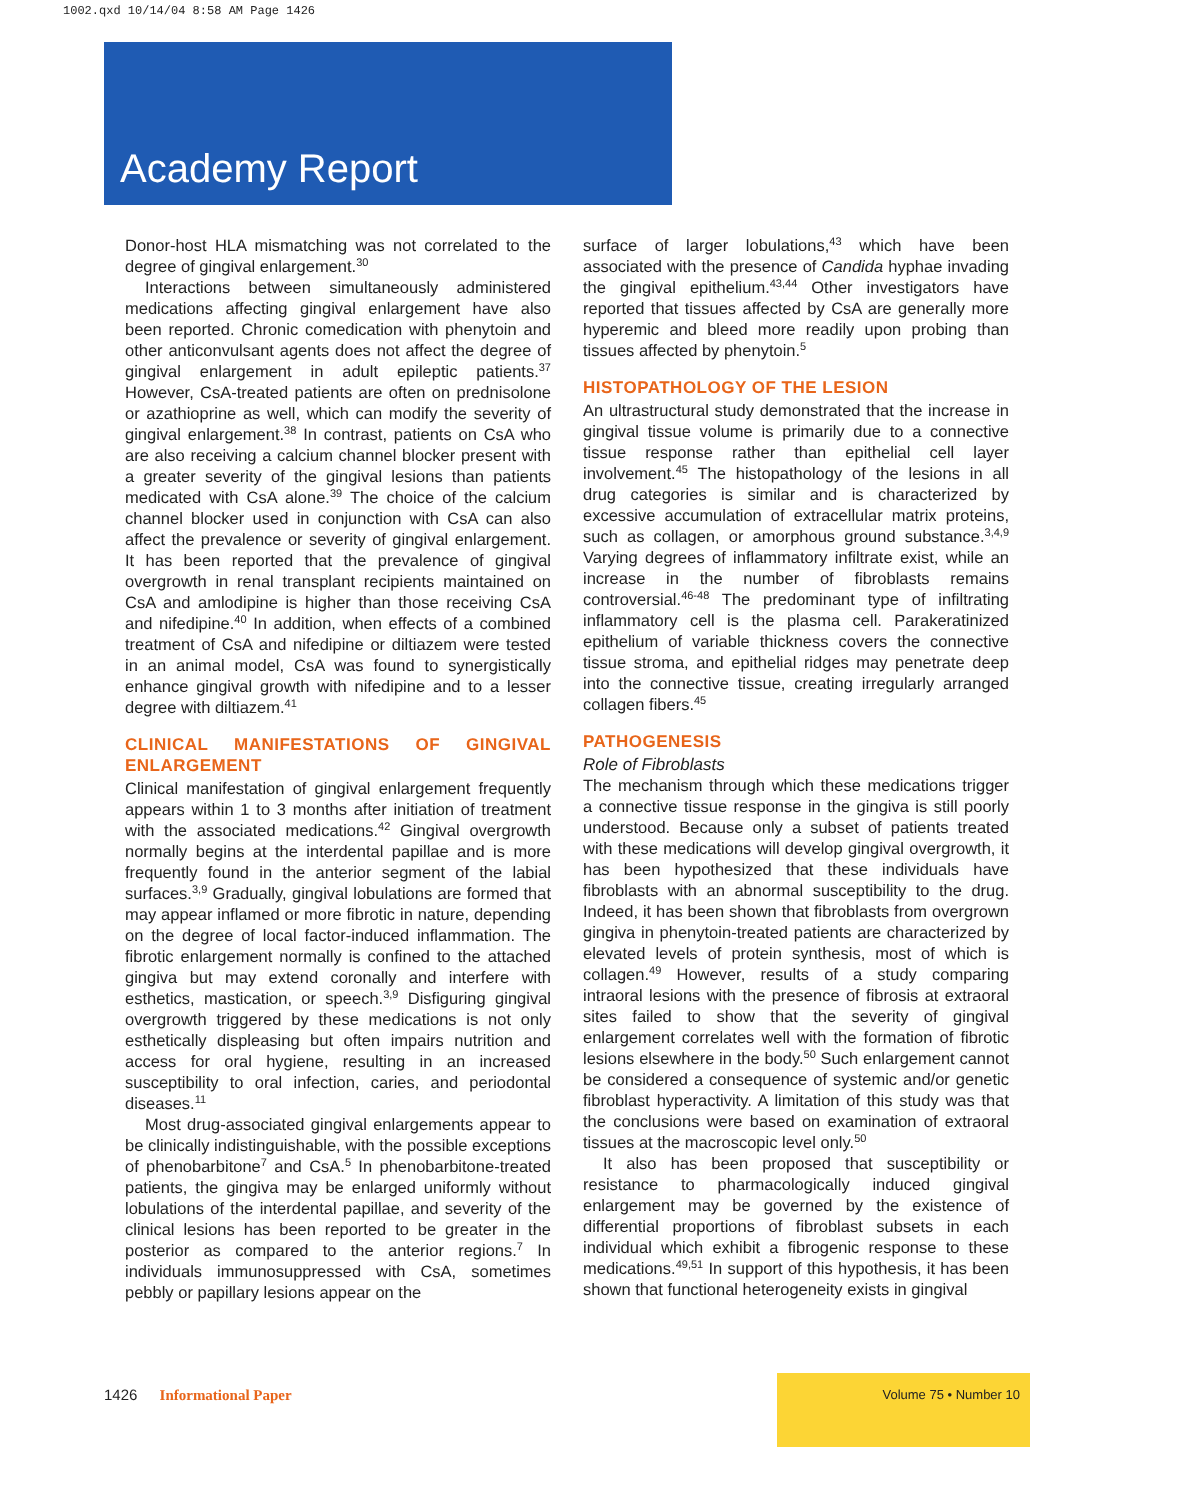1002.qxd 10/14/04 8:58 AM Page 1426
Academy Report
Donor-host HLA mismatching was not correlated to the degree of gingival enlargement.<sup>30</sup>
Interactions between simultaneously administered medications affecting gingival enlargement have also been reported. Chronic comedication with phenytoin and other anticonvulsant agents does not affect the degree of gingival enlargement in adult epileptic patients.<sup>37</sup> However, CsA-treated patients are often on prednisolone or azathioprine as well, which can modify the severity of gingival enlargement.<sup>38</sup> In contrast, patients on CsA who are also receiving a calcium channel blocker present with a greater severity of the gingival lesions than patients medicated with CsA alone.<sup>39</sup> The choice of the calcium channel blocker used in conjunction with CsA can also affect the prevalence or severity of gingival enlargement. It has been reported that the prevalence of gingival overgrowth in renal transplant recipients maintained on CsA and amlodipine is higher than those receiving CsA and nifedipine.<sup>40</sup> In addition, when effects of a combined treatment of CsA and nifedipine or diltiazem were tested in an animal model, CsA was found to synergistically enhance gingival growth with nifedipine and to a lesser degree with diltiazem.<sup>41</sup>
CLINICAL MANIFESTATIONS OF GINGIVAL ENLARGEMENT
Clinical manifestation of gingival enlargement frequently appears within 1 to 3 months after initiation of treatment with the associated medications.<sup>42</sup> Gingival overgrowth normally begins at the interdental papillae and is more frequently found in the anterior segment of the labial surfaces.<sup>3,9</sup> Gradually, gingival lobulations are formed that may appear inflamed or more fibrotic in nature, depending on the degree of local factor-induced inflammation. The fibrotic enlargement normally is confined to the attached gingiva but may extend coronally and interfere with esthetics, mastication, or speech.<sup>3,9</sup> Disfiguring gingival overgrowth triggered by these medications is not only esthetically displeasing but often impairs nutrition and access for oral hygiene, resulting in an increased susceptibility to oral infection, caries, and periodontal diseases.<sup>11</sup>
Most drug-associated gingival enlargements appear to be clinically indistinguishable, with the possible exceptions of phenobarbitone<sup>7</sup> and CsA.<sup>5</sup> In phenobarbitone-treated patients, the gingiva may be enlarged uniformly without lobulations of the interdental papillae, and severity of the clinical lesions has been reported to be greater in the posterior as compared to the anterior regions.<sup>7</sup> In individuals immunosuppressed with CsA, sometimes pebbly or papillary lesions appear on the
surface of larger lobulations,<sup>43</sup> which have been associated with the presence of Candida hyphae invading the gingival epithelium.<sup>43,44</sup> Other investigators have reported that tissues affected by CsA are generally more hyperemic and bleed more readily upon probing than tissues affected by phenytoin.<sup>5</sup>
HISTOPATHOLOGY OF THE LESION
An ultrastructural study demonstrated that the increase in gingival tissue volume is primarily due to a connective tissue response rather than epithelial cell layer involvement.<sup>45</sup> The histopathology of the lesions in all drug categories is similar and is characterized by excessive accumulation of extracellular matrix proteins, such as collagen, or amorphous ground substance.<sup>3,4,9</sup> Varying degrees of inflammatory infiltrate exist, while an increase in the number of fibroblasts remains controversial.<sup>46-48</sup> The predominant type of infiltrating inflammatory cell is the plasma cell. Parakeratinized epithelium of variable thickness covers the connective tissue stroma, and epithelial ridges may penetrate deep into the connective tissue, creating irregularly arranged collagen fibers.<sup>45</sup>
PATHOGENESIS
Role of Fibroblasts
The mechanism through which these medications trigger a connective tissue response in the gingiva is still poorly understood. Because only a subset of patients treated with these medications will develop gingival overgrowth, it has been hypothesized that these individuals have fibroblasts with an abnormal susceptibility to the drug. Indeed, it has been shown that fibroblasts from overgrown gingiva in phenytoin-treated patients are characterized by elevated levels of protein synthesis, most of which is collagen.<sup>49</sup> However, results of a study comparing intraoral lesions with the presence of fibrosis at extraoral sites failed to show that the severity of gingival enlargement correlates well with the formation of fibrotic lesions elsewhere in the body.<sup>50</sup> Such enlargement cannot be considered a consequence of systemic and/or genetic fibroblast hyperactivity. A limitation of this study was that the conclusions were based on examination of extraoral tissues at the macroscopic level only.<sup>50</sup>
It also has been proposed that susceptibility or resistance to pharmacologically induced gingival enlargement may be governed by the existence of differential proportions of fibroblast subsets in each individual which exhibit a fibrogenic response to these medications.<sup>49,51</sup> In support of this hypothesis, it has been shown that functional heterogeneity exists in gingival
1426 Informational Paper
Volume 75 • Number 10